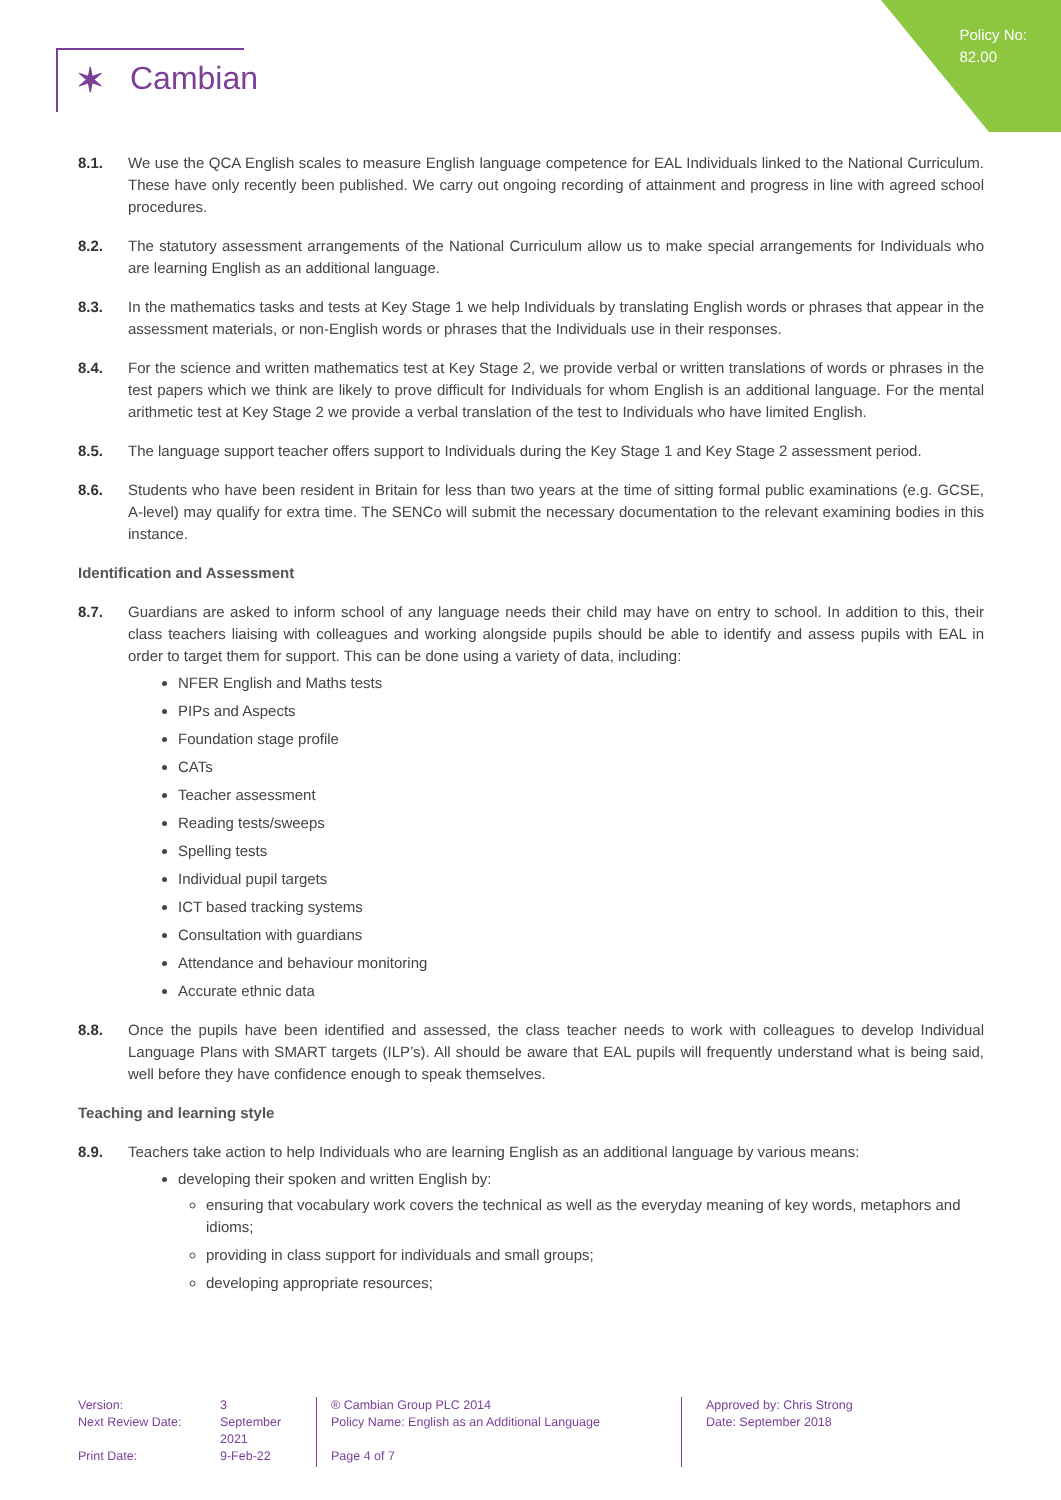Policy No:
82.00
✶ Cambian
8.1. We use the QCA English scales to measure English language competence for EAL Individuals linked to the National Curriculum. These have only recently been published. We carry out ongoing recording of attainment and progress in line with agreed school procedures.
8.2. The statutory assessment arrangements of the National Curriculum allow us to make special arrangements for Individuals who are learning English as an additional language.
8.3. In the mathematics tasks and tests at Key Stage 1 we help Individuals by translating English words or phrases that appear in the assessment materials, or non-English words or phrases that the Individuals use in their responses.
8.4. For the science and written mathematics test at Key Stage 2, we provide verbal or written translations of words or phrases in the test papers which we think are likely to prove difficult for Individuals for whom English is an additional language. For the mental arithmetic test at Key Stage 2 we provide a verbal translation of the test to Individuals who have limited English.
8.5. The language support teacher offers support to Individuals during the Key Stage 1 and Key Stage 2 assessment period.
8.6. Students who have been resident in Britain for less than two years at the time of sitting formal public examinations (e.g. GCSE, A-level) may qualify for extra time. The SENCo will submit the necessary documentation to the relevant examining bodies in this instance.
Identification and Assessment
8.7. Guardians are asked to inform school of any language needs their child may have on entry to school. In addition to this, their class teachers liaising with colleagues and working alongside pupils should be able to identify and assess pupils with EAL in order to target them for support. This can be done using a variety of data, including:
NFER English and Maths tests
PIPs and Aspects
Foundation stage profile
CATs
Teacher assessment
Reading tests/sweeps
Spelling tests
Individual pupil targets
ICT based tracking systems
Consultation with guardians
Attendance and behaviour monitoring
Accurate ethnic data
8.8. Once the pupils have been identified and assessed, the class teacher needs to work with colleagues to develop Individual Language Plans with SMART targets (ILP’s). All should be aware that EAL pupils will frequently understand what is being said, well before they have confidence enough to speak themselves.
Teaching and learning style
8.9. Teachers take action to help Individuals who are learning English as an additional language by various means:
developing their spoken and written English by:
ensuring that vocabulary work covers the technical as well as the everyday meaning of key words, metaphors and idioms;
providing in class support for individuals and small groups;
developing appropriate resources;
Version:
Next Review Date:
Print Date:
3
September
2021
9-Feb-22
® Cambian Group PLC 2014
Policy Name: English as an Additional Language
Page 4 of 7
Approved by: Chris Strong
Date: September 2018